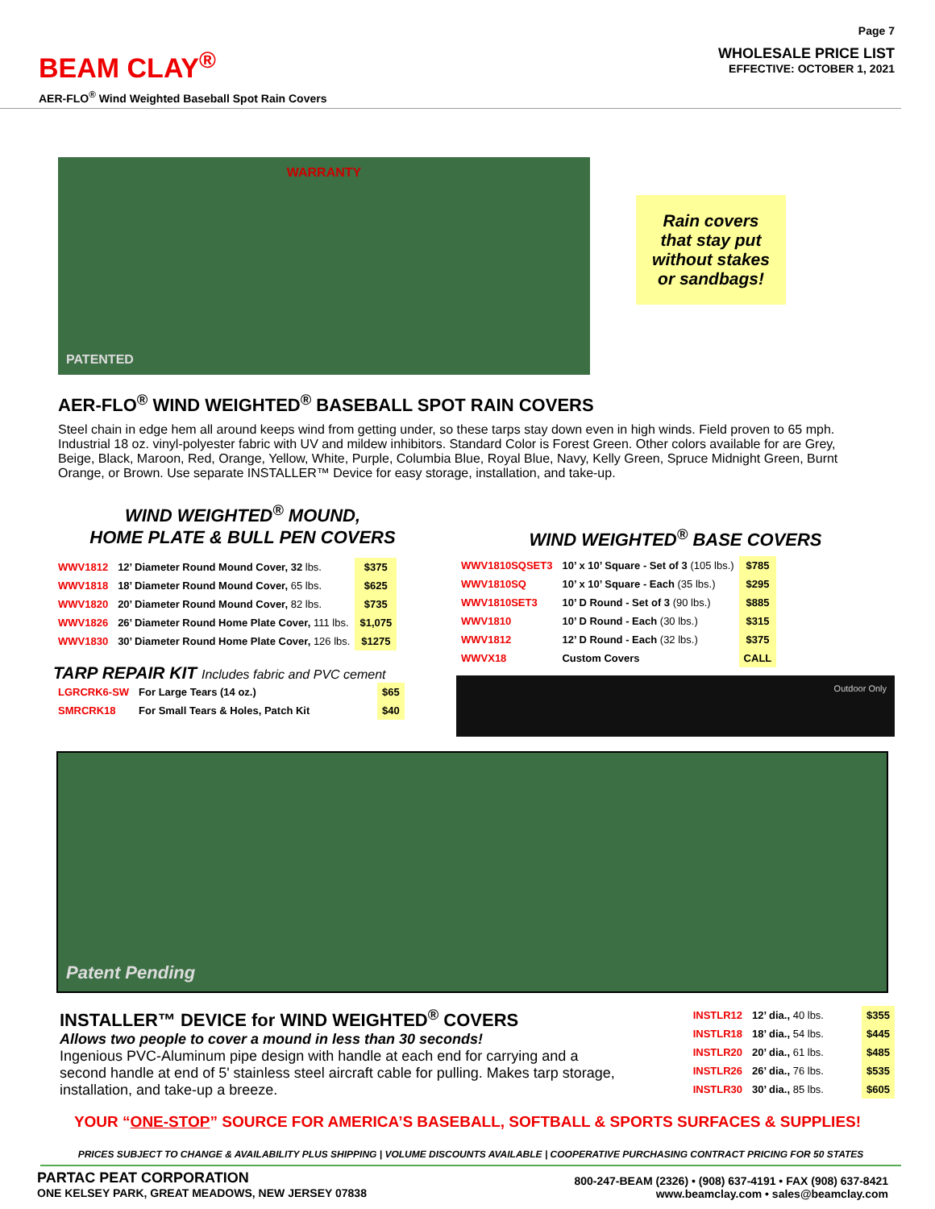BEAM CLAY<sup>®</sup>
AER-FLO<sup>®</sup> Wind Weighted Baseball Spot Rain Covers
Page 7
WHOLESALE PRICE LIST
EFFECTIVE: OCTOBER 1, 2021
WARRANTY
PATENTED
Rain covers
that stay put
without stakes
or sandbags!
AER-FLO<sup>®</sup> WIND WEIGHTED<sup>®</sup> BASEBALL SPOT RAIN COVERS
Steel chain in edge hem all around keeps wind from getting under, so these tarps stay down even in high winds. Field proven to 65 mph. Industrial 18 oz. vinyl-polyester fabric with UV and mildew inhibitors. Standard Color is Forest Green. Other colors available for are Grey, Beige, Black, Maroon, Red, Orange, Yellow, White, Purple, Columbia Blue, Royal Blue, Navy, Kelly Green, Spruce Midnight Green, Burnt Orange, or Brown. Use separate INSTALLER™ Device for easy storage, installation, and take-up.
WIND WEIGHTED<sup>®</sup> MOUND,
HOME PLATE & BULL PEN COVERS
| WWV1812 | 12’ Diameter Round Mound Cover, 32 lbs. | $375 |
| WWV1818 | 18’ Diameter Round Mound Cover, 65 lbs. | $625 |
| WWV1820 | 20’ Diameter Round Mound Cover, 82 lbs. | $735 |
| WWV1826 | 26’ Diameter Round Home Plate Cover, 111 lbs. | $1,075 |
| WWV1830 | 30’ Diameter Round Home Plate Cover, 126 lbs. | $1275 |
TARP REPAIR KIT Includes fabric and PVC cement
| LGRCRK6-SW | For Large Tears (14 oz.) | $65 |
| SMRCRK18 | For Small Tears & Holes, Patch Kit | $40 |
WIND WEIGHTED<sup>®</sup> BASE COVERS
| WWV1810SQSET3 | 10’ x 10’ Square - Set of 3 (105 lbs.) | $785 |
| WWV1810SQ | 10’ x 10’ Square - Each (35 lbs.) | $295 |
| WWV1810SET3 | 10’ D Round - Set of 3 (90 lbs.) | $885 |
| WWV1810 | 10’ D Round - Each (30 lbs.) | $315 |
| WWV1812 | 12’ D Round - Each (32 lbs.) | $375 |
| WWVX18 | Custom Covers | CALL |
Outdoor Only
Patent Pending
INSTALLER™ DEVICE for WIND WEIGHTED<sup>®</sup> COVERS
Allows two people to cover a mound in less than 30 seconds!
Ingenious PVC-Aluminum pipe design with handle at each end for carrying and a second handle at end of 5' stainless steel aircraft cable for pulling. Makes tarp storage, installation, and take-up a breeze.
| INSTLR12 | 12’ dia., 40 lbs. | $355 |
| INSTLR18 | 18’ dia., 54 lbs. | $445 |
| INSTLR20 | 20’ dia., 61 lbs. | $485 |
| INSTLR26 | 26’ dia., 76 lbs. | $535 |
| INSTLR30 | 30’ dia., 85 lbs. | $605 |
YOUR “ONE-STOP” SOURCE FOR AMERICA’S BASEBALL, SOFTBALL & SPORTS SURFACES & SUPPLIES!
PRICES SUBJECT TO CHANGE & AVAILABILITY PLUS SHIPPING | VOLUME DISCOUNTS AVAILABLE | COOPERATIVE PURCHASING CONTRACT PRICING FOR 50 STATES
PARTAC PEAT CORPORATION
ONE KELSEY PARK, GREAT MEADOWS, NEW JERSEY 07838
800-247-BEAM (2326) • (908) 637-4191 • FAX (908) 637-8421
www.beamclay.com • sales@beamclay.com